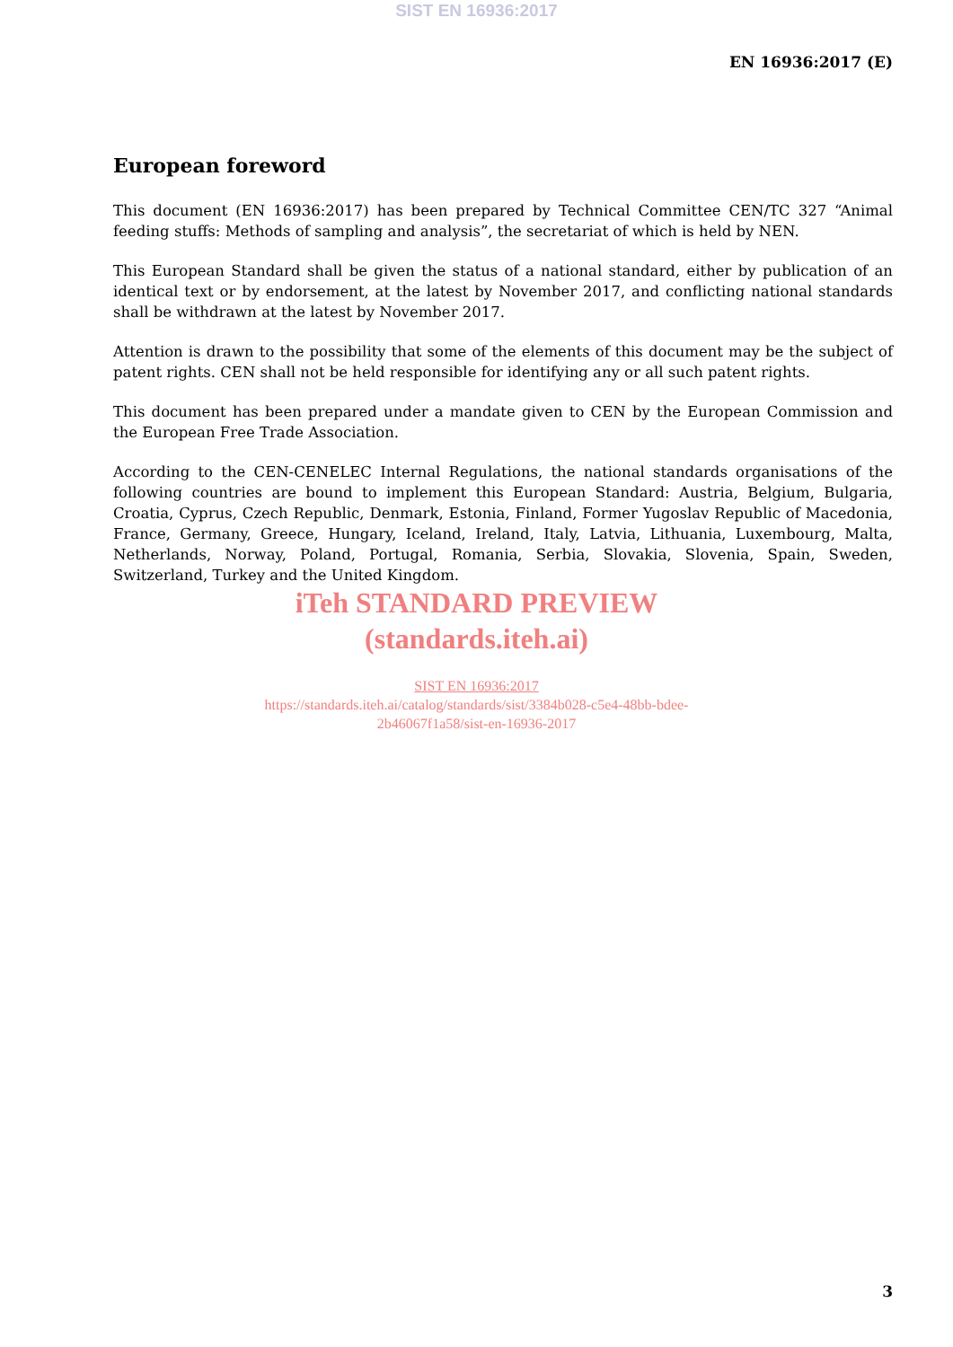SIST EN 16936:2017
EN 16936:2017 (E)
European foreword
This document (EN 16936:2017) has been prepared by Technical Committee CEN/TC 327 “Animal feeding stuffs: Methods of sampling and analysis”, the secretariat of which is held by NEN.
This European Standard shall be given the status of a national standard, either by publication of an identical text or by endorsement, at the latest by November 2017, and conflicting national standards shall be withdrawn at the latest by November 2017.
Attention is drawn to the possibility that some of the elements of this document may be the subject of patent rights. CEN shall not be held responsible for identifying any or all such patent rights.
This document has been prepared under a mandate given to CEN by the European Commission and the European Free Trade Association.
According to the CEN-CENELEC Internal Regulations, the national standards organisations of the following countries are bound to implement this European Standard: Austria, Belgium, Bulgaria, Croatia, Cyprus, Czech Republic, Denmark, Estonia, Finland, Former Yugoslav Republic of Macedonia, France, Germany, Greece, Hungary, Iceland, Ireland, Italy, Latvia, Lithuania, Luxembourg, Malta, Netherlands, Norway, Poland, Portugal, Romania, Serbia, Slovakia, Slovenia, Spain, Sweden, Switzerland, Turkey and the United Kingdom.
iTeh STANDARD PREVIEW
(standards.iteh.ai)
SIST EN 16936:2017
https://standards.iteh.ai/catalog/standards/sist/3384b028-c5e4-48bb-bdee-
2b46067f1a58/sist-en-16936-2017
3